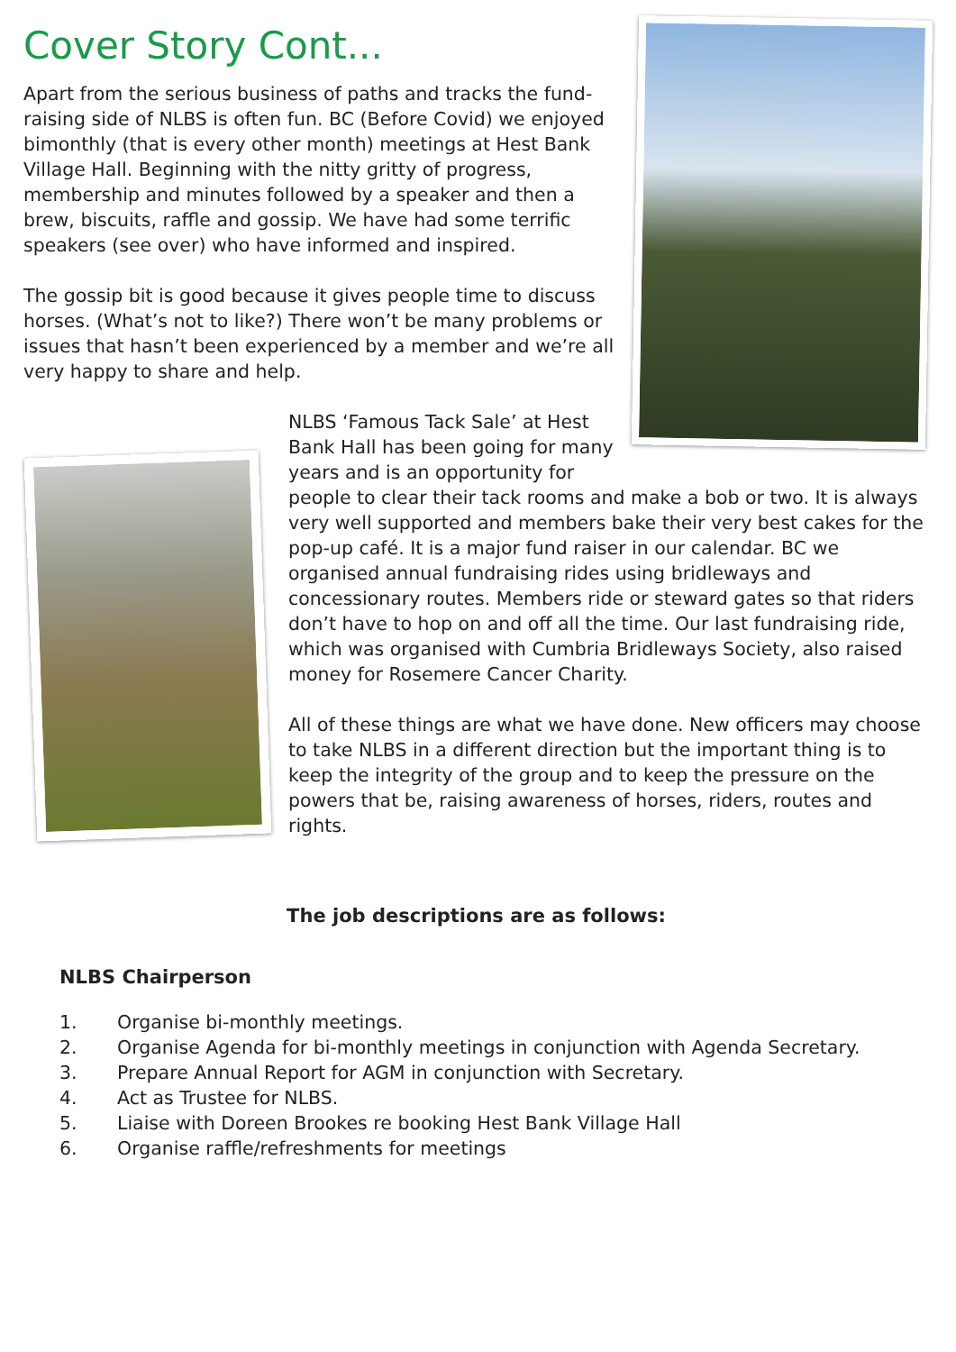Cover Story Cont...
Apart from the serious business of paths and tracks the fund-raising side of NLBS is often fun. BC (Before Covid) we enjoyed bimonthly (that is every other month) meetings at Hest Bank Village Hall. Beginning with the nitty gritty of progress, membership and minutes followed by a speaker and then a brew, biscuits, raffle and gossip. We have had some terrific speakers (see over) who have informed and inspired.
The gossip bit is good because it gives people time to discuss horses. (What’s not to like?) There won’t be many problems or issues that hasn’t been experienced by a member and we’re all very happy to share and help.
NLBS ‘Famous Tack Sale’ at Hest Bank Hall has been going for many years and is an opportunity for people to clear their tack rooms and make a bob or two. It is always very well supported and members bake their very best cakes for the pop-up café. It is a major fund raiser in our calendar. BC we organised annual fundraising rides using bridleways and concessionary routes. Members ride or steward gates so that riders don’t have to hop on and off all the time. Our last fundraising ride, which was organised with Cumbria Bridleways Society, also raised money for Rosemere Cancer Charity.
All of these things are what we have done. New officers may choose to take NLBS in a different direction but the important thing is to keep the integrity of the group and to keep the pressure on the powers that be, raising awareness of horses, riders, routes and rights.
The job descriptions are as follows:
NLBS Chairperson
1. Organise bi-monthly meetings.
2. Organise Agenda for bi-monthly meetings in conjunction with Agenda Secretary.
3. Prepare Annual Report for AGM in conjunction with Secretary.
4. Act as Trustee for NLBS.
5. Liaise with Doreen Brookes re booking Hest Bank Village Hall
6. Organise raffle/refreshments for meetings